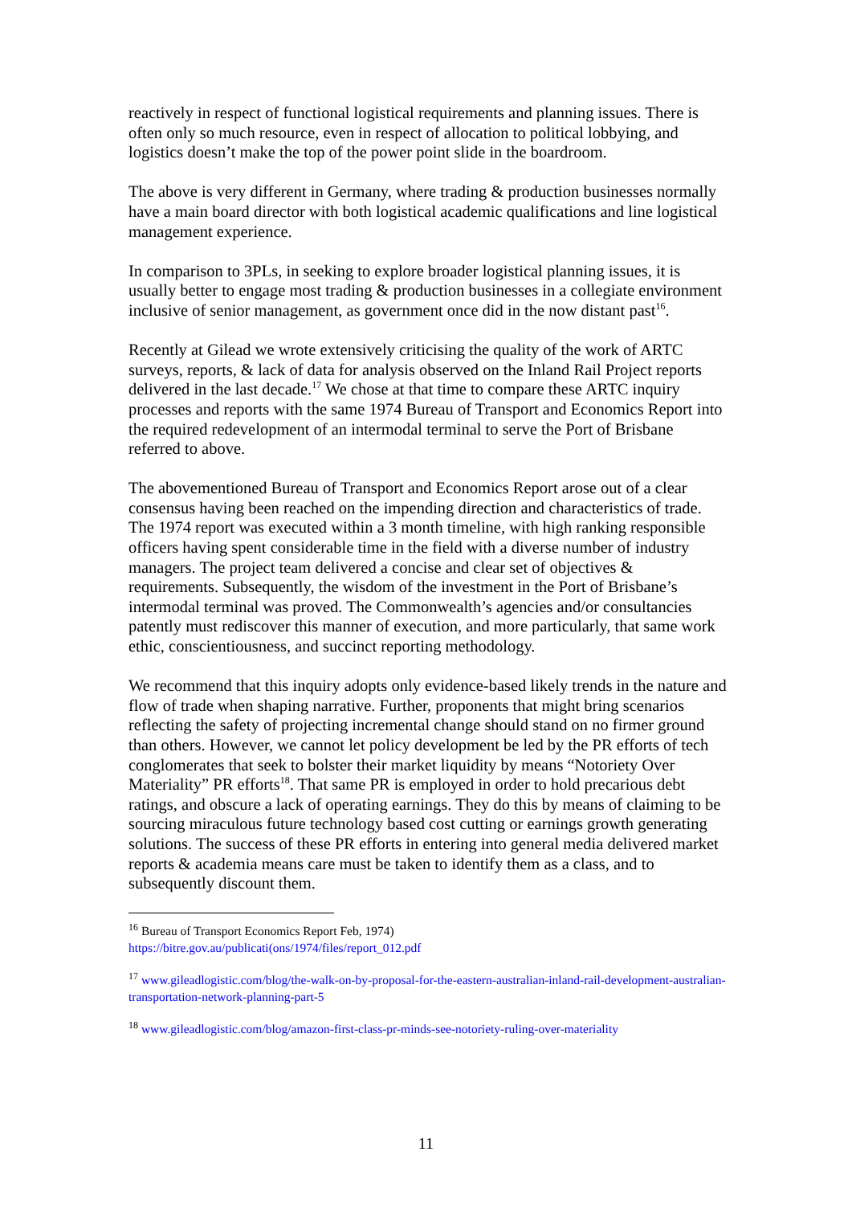reactively in respect of functional logistical requirements and planning issues. There is often only so much resource, even in respect of allocation to political lobbying, and logistics doesn’t make the top of the power point slide in the boardroom.
The above is very different in Germany, where trading & production businesses normally have a main board director with both logistical academic qualifications and line logistical management experience.
In comparison to 3PLs, in seeking to explore broader logistical planning issues, it is usually better to engage most trading & production businesses in a collegiate environment inclusive of senior management, as government once did in the now distant past<sup>16</sup>.
Recently at Gilead we wrote extensively criticising the quality of the work of ARTC surveys, reports, & lack of data for analysis observed on the Inland Rail Project reports delivered in the last decade.<sup>17</sup> We chose at that time to compare these ARTC inquiry processes and reports with the same 1974 Bureau of Transport and Economics Report into the required redevelopment of an intermodal terminal to serve the Port of Brisbane referred to above.
The abovementioned Bureau of Transport and Economics Report arose out of a clear consensus having been reached on the impending direction and characteristics of trade. The 1974 report was executed within a 3 month timeline, with high ranking responsible officers having spent considerable time in the field with a diverse number of industry managers. The project team delivered a concise and clear set of objectives & requirements. Subsequently, the wisdom of the investment in the Port of Brisbane’s intermodal terminal was proved. The Commonwealth’s agencies and/or consultancies patently must rediscover this manner of execution, and more particularly, that same work ethic, conscientiousness, and succinct reporting methodology.
We recommend that this inquiry adopts only evidence-based likely trends in the nature and flow of trade when shaping narrative. Further, proponents that might bring scenarios reflecting the safety of projecting incremental change should stand on no firmer ground than others. However, we cannot let policy development be led by the PR efforts of tech conglomerates that seek to bolster their market liquidity by means “Notoriety Over Materiality” PR efforts<sup>18</sup>. That same PR is employed in order to hold precarious debt ratings, and obscure a lack of operating earnings. They do this by means of claiming to be sourcing miraculous future technology based cost cutting or earnings growth generating solutions. The success of these PR efforts in entering into general media delivered market reports & academia means care must be taken to identify them as a class, and to subsequently discount them.
<sup>16</sup> Bureau of Transport Economics Report Feb, 1974)
https://bitre.gov.au/publicati(ons/1974/files/report_012.pdf
<sup>17</sup> www.gileadlogistic.com/blog/the-walk-on-by-proposal-for-the-eastern-australian-inland-rail-development-australian-transportation-network-planning-part-5
<sup>18</sup> www.gileadlogistic.com/blog/amazon-first-class-pr-minds-see-notoriety-ruling-over-materiality
11